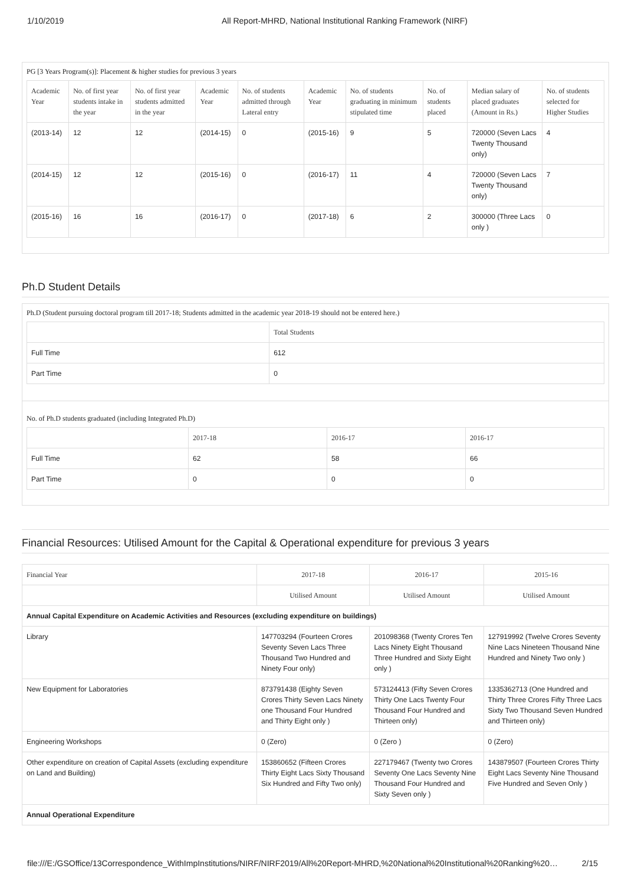1/10/2019 All Report-MHRD, National Institutional Ranking Framework (NIRF)
PG [3 Years Program(s)]: Placement & higher studies for previous 3 years
| Academic Year | No. of first year students intake in the year | No. of first year students admitted in the year | Academic Year | No. of students admitted through Lateral entry | Academic Year | No. of students graduating in minimum stipulated time | No. of students placed | Median salary of placed graduates (Amount in Rs.) | No. of students selected for Higher Studies |
| --- | --- | --- | --- | --- | --- | --- | --- | --- | --- |
| (2013-14) | 12 | 12 | (2014-15) | 0 | (2015-16) | 9 | 5 | 720000 (Seven Lacs Twenty Thousand only) | 4 |
| (2014-15) | 12 | 12 | (2015-16) | 0 | (2016-17) | 11 | 4 | 720000 (Seven Lacs Twenty Thousand only) | 7 |
| (2015-16) | 16 | 16 | (2016-17) | 0 | (2017-18) | 6 | 2 | 300000 (Three Lacs only ) | 0 |
Ph.D Student Details
Ph.D (Student pursuing doctoral program till 2017-18; Students admitted in the academic year 2018-19 should not be entered here.)
| | Total Students |
| --- | --- |
| Full Time | 612 |
| Part Time | 0 |
No. of Ph.D students graduated (including Integrated Ph.D)
| | 2017-18 | 2016-17 | 2016-17 |
| --- | --- | --- | --- |
| Full Time | 62 | 58 | 66 |
| Part Time | 0 | 0 | 0 |
Financial Resources: Utilised Amount for the Capital & Operational expenditure for previous 3 years
| Financial Year | 2017-18 | 2016-17 | 2015-16 |
| --- | --- | --- | --- |
| | Utilised Amount | Utilised Amount | Utilised Amount |
| Annual Capital Expenditure on Academic Activities and Resources (excluding expenditure on buildings) | | | |
| Library | 147703294 (Fourteen Crores Seventy Seven Lacs Three Thousand Two Hundred and Ninety Four only) | 201098368 (Twenty Crores Ten Lacs Ninety Eight Thousand Three Hundred and Sixty Eight only ) | 127919992 (Twelve Crores Seventy Nine Lacs Nineteen Thousand Nine Hundred and Ninety Two only ) |
| New Equipment for Laboratories | 873791438 (Eighty Seven Crores Thirty Seven Lacs Ninety one Thousand Four Hundred and Thirty Eight only ) | 573124413 (Fifty Seven Crores Thirty One Lacs Twenty Four Thousand Four Hundred and Thirteen only) | 1335362713 (One Hundred and Thirty Three Crores Fifty Three Lacs Sixty Two Thousand Seven Hundred and Thirteen only) |
| Engineering Workshops | 0 (Zero) | 0 (Zero ) | 0 (Zero) |
| Other expenditure on creation of Capital Assets (excluding expenditure on Land and Building) | 153860652 (Fifteen Crores Thirty Eight Lacs Sixty Thousand Six Hundred and Fifty Two only) | 227179467 (Twenty two Crores Seventy One Lacs Seventy Nine Thousand Four Hundred and Sixty Seven only ) | 143879507 (Fourteen Crores Thirty Eight Lacs Seventy Nine Thousand Five Hundred and Seven Only ) |
| Annual Operational Expenditure | | | |
file:///E:/GSOffice/13Correspondence_WithImpInstitutions/NIRF/NIRF2019/All%20Report-MHRD,%20National%20Institutional%20Ranking%20… 2/15